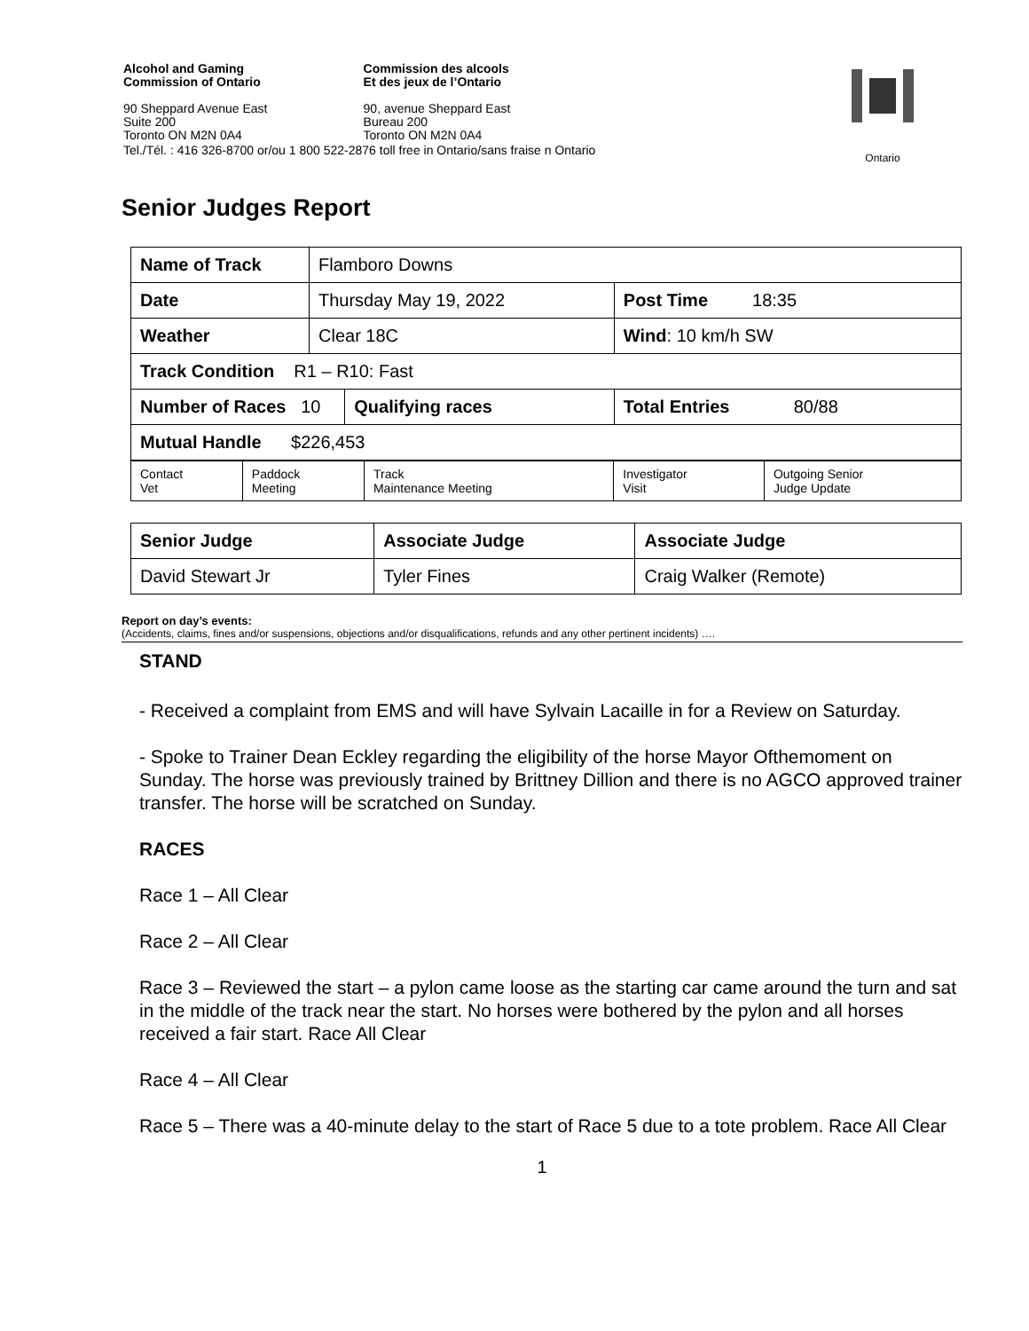| Alcohol and Gaming Commission of Ontario | Commission des alcools Et des jeux de l’Ontario |
| 90 Sheppard Avenue East Suite 200 Toronto ON M2N 0A4 | 90, avenue Sheppard East Bureau 200 Toronto ON M2N 0A4 |
| Tel./Tél. : 416 326-8700 or/ou 1 800 522-2876 toll free in Ontario/sans fraise n Ontario | |
Ontario
Senior Judges Report
| Name of Track | Flamboro Downs | | |
| Date | Thursday May 19, 2022 | | Post Time 18:35 |
| Weather | Clear 18C | | Wind : 10 km/h SW |
| Track Condition R1 – R10: Fast | | | |
| Number of Races 10 | | Qualifying races | Total Entries 80/88 |
| Mutual Handle $226,453 | | | |
| Contact Vet | Paddock Meeting | Track Maintenance Meeting | Investigator Visit | Outgoing Senior Judge Update |
| Senior Judge | Associate Judge | Associate Judge |
| David Stewart Jr | Tyler Fines | Craig Walker (Remote) |
Report on day’s events:
(Accidents, claims, fines and/or suspensions, objections and/or disqualifications, refunds and any other pertinent incidents) ….
STAND
- Received a complaint from EMS and will have Sylvain Lacaille in for a Review on Saturday.
- Spoke to Trainer Dean Eckley regarding the eligibility of the horse Mayor Ofthemoment on Sunday. The horse was previously trained by Brittney Dillion and there is no AGCO approved trainer transfer. The horse will be scratched on Sunday.
RACES
Race 1 – All Clear
Race 2 – All Clear
Race 3 – Reviewed the start – a pylon came loose as the starting car came around the turn and sat in the middle of the track near the start. No horses were bothered by the pylon and all horses received a fair start. Race All Clear
Race 4 – All Clear
Race 5 – There was a 40-minute delay to the start of Race 5 due to a tote problem. Race All Clear
1